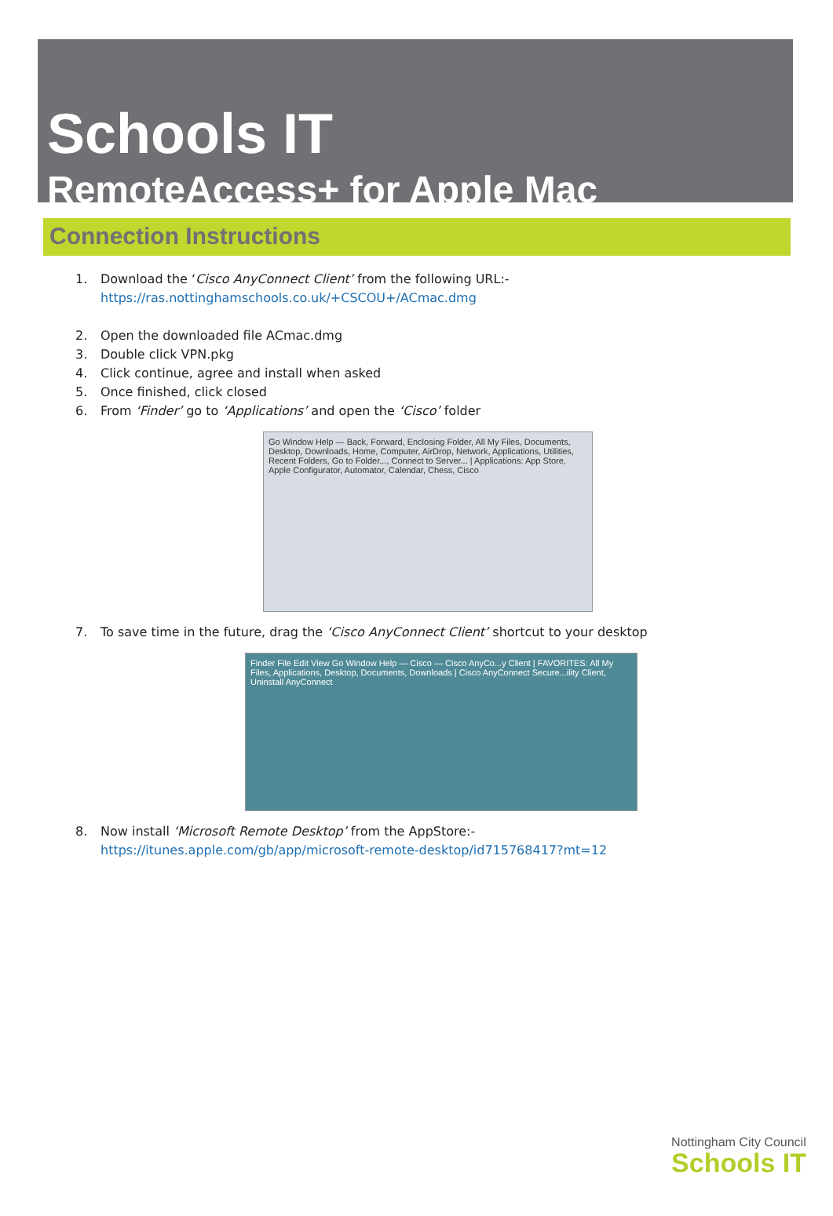Schools IT
RemoteAccess+ for Apple Mac
Connection Instructions
1. Download the ‘Cisco AnyConnect Client’ from the following URL:-
https://ras.nottinghamschools.co.uk/+CSCOU+/ACmac.dmg
2. Open the downloaded file ACmac.dmg
3. Double click VPN.pkg
4. Click continue, agree and install when asked
5. Once finished, click closed
6. From ‘Finder’ go to ‘Applications’ and open the ‘Cisco’ folder
Go Window Help — Back, Forward, Enclosing Folder, All My Files, Documents, Desktop, Downloads, Home, Computer, AirDrop, Network, Applications, Utilities, Recent Folders, Go to Folder..., Connect to Server... | Applications: App Store, Apple Configurator, Automator, Calendar, Chess, Cisco
7. To save time in the future, drag the ‘Cisco AnyConnect Client’ shortcut to your desktop
Finder File Edit View Go Window Help — Cisco — Cisco AnyCo...y Client | FAVORITES: All My Files, Applications, Desktop, Documents, Downloads | Cisco AnyConnect Secure...ility Client, Uninstall AnyConnect
8. Now install ‘Microsoft Remote Desktop’ from the AppStore:-
https://itunes.apple.com/gb/app/microsoft-remote-desktop/id715768417?mt=12
Nottingham City Council
Schools IT